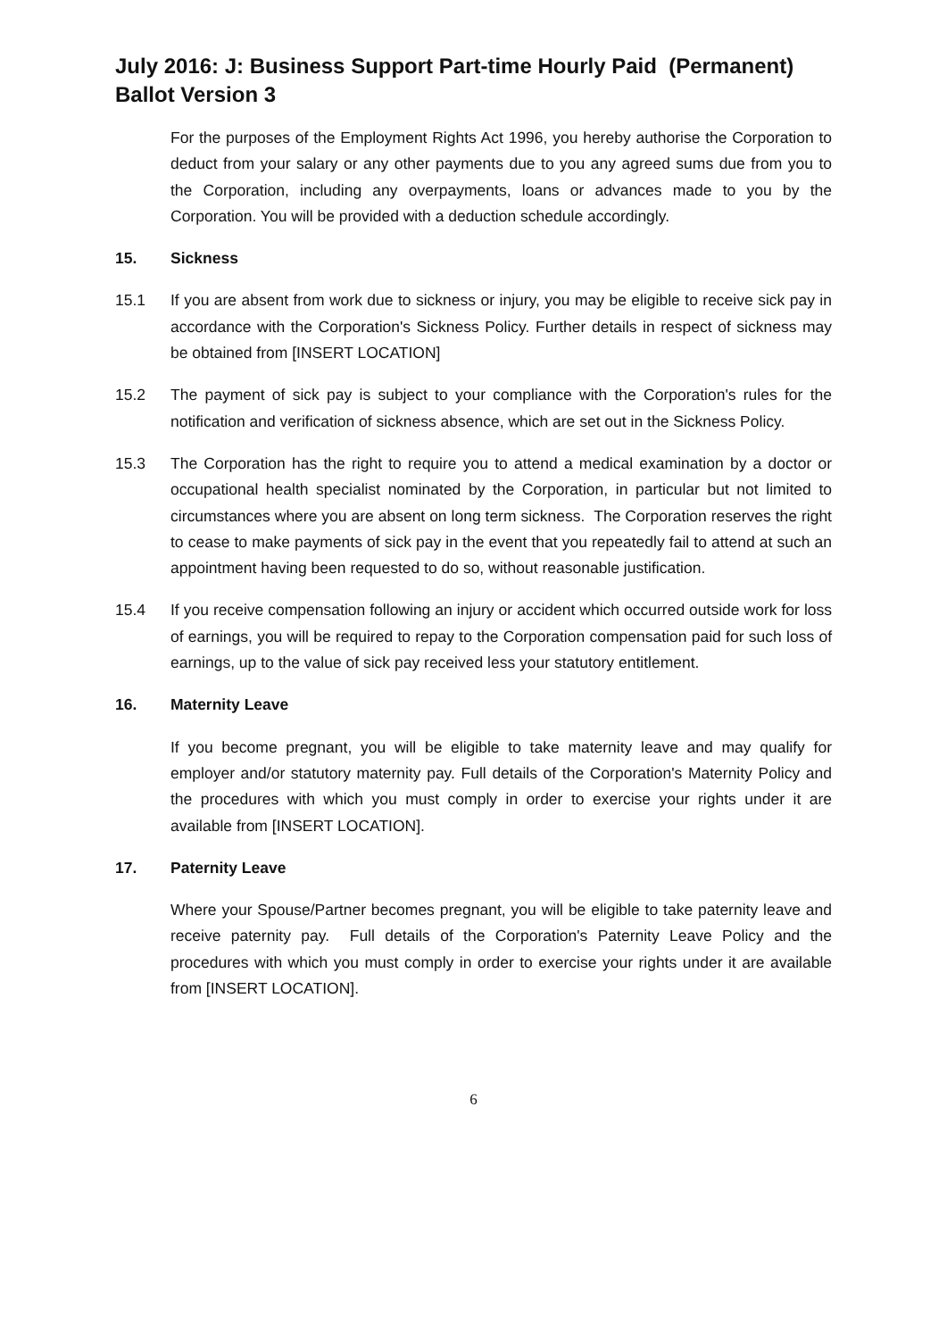July 2016: J: Business Support Part-time Hourly Paid (Permanent) Ballot Version 3
For the purposes of the Employment Rights Act 1996, you hereby authorise the Corporation to deduct from your salary or any other payments due to you any agreed sums due from you to the Corporation, including any overpayments, loans or advances made to you by the Corporation. You will be provided with a deduction schedule accordingly.
15. Sickness
15.1 If you are absent from work due to sickness or injury, you may be eligible to receive sick pay in accordance with the Corporation's Sickness Policy. Further details in respect of sickness may be obtained from [INSERT LOCATION]
15.2 The payment of sick pay is subject to your compliance with the Corporation's rules for the notification and verification of sickness absence, which are set out in the Sickness Policy.
15.3 The Corporation has the right to require you to attend a medical examination by a doctor or occupational health specialist nominated by the Corporation, in particular but not limited to circumstances where you are absent on long term sickness. The Corporation reserves the right to cease to make payments of sick pay in the event that you repeatedly fail to attend at such an appointment having been requested to do so, without reasonable justification.
15.4 If you receive compensation following an injury or accident which occurred outside work for loss of earnings, you will be required to repay to the Corporation compensation paid for such loss of earnings, up to the value of sick pay received less your statutory entitlement.
16. Maternity Leave
If you become pregnant, you will be eligible to take maternity leave and may qualify for employer and/or statutory maternity pay. Full details of the Corporation's Maternity Policy and the procedures with which you must comply in order to exercise your rights under it are available from [INSERT LOCATION].
17. Paternity Leave
Where your Spouse/Partner becomes pregnant, you will be eligible to take paternity leave and receive paternity pay. Full details of the Corporation's Paternity Leave Policy and the procedures with which you must comply in order to exercise your rights under it are available from [INSERT LOCATION].
6